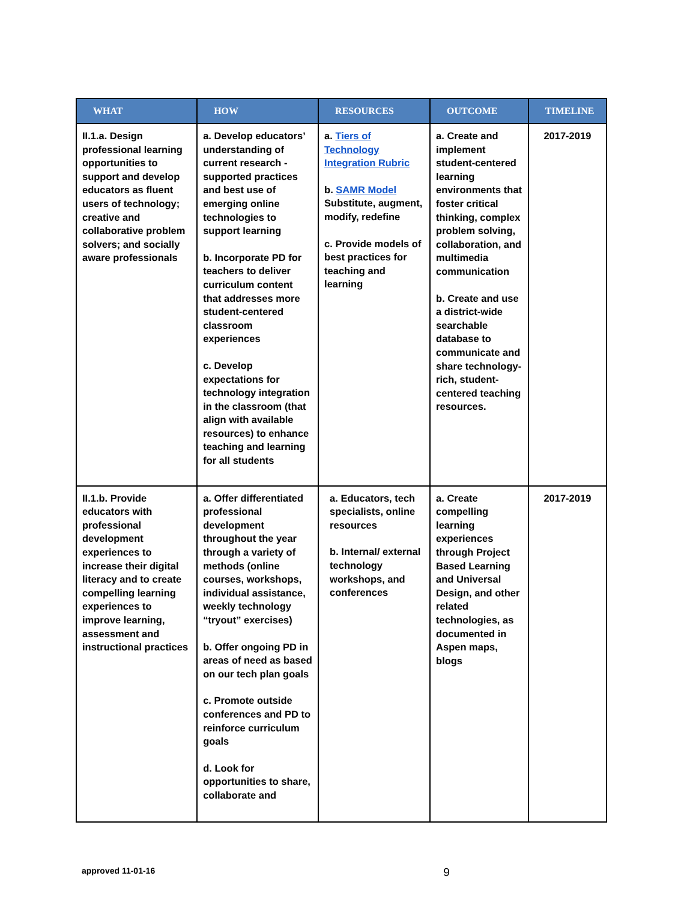| WHAT | HOW | RESOURCES | OUTCOME | TIMELINE |
| --- | --- | --- | --- | --- |
| II.1.a. Design professional learning opportunities to support and develop educators as fluent users of technology; creative and collaborative problem solvers; and socially aware professionals | a. Develop educators’ understanding of current research - supported practices and best use of emerging online technologies to support learning b. Incorporate PD for teachers to deliver curriculum content that addresses more student-centered classroom experiences c. Develop expectations for technology integration in the classroom (that align with available resources) to enhance teaching and learning for all students | a. Tiers of Technology Integration Rubric b. SAMR Model Substitute, augment, modify, redefine c. Provide models of best practices for teaching and learning | a. Create and implement student-centered learning environments that foster critical thinking, complex problem solving, collaboration, and multimedia communication b. Create and use a district-wide searchable database to communicate and share technology-rich, student-centered teaching resources. | 2017-2019 |
| II.1.b. Provide educators with professional development experiences to increase their digital literacy and to create compelling learning experiences to improve learning, assessment and instructional practices | a. Offer differentiated professional development throughout the year through a variety of methods (online courses, workshops, individual assistance, weekly technology “tryout” exercises) b. Offer ongoing PD in areas of need as based on our tech plan goals c. Promote outside conferences and PD to reinforce curriculum goals d. Look for opportunities to share, collaborate and | a. Educators, tech specialists, online resources b. Internal/ external technology workshops, and conferences | a. Create compelling learning experiences through Project Based Learning and Universal Design, and other related technologies, as documented in Aspen maps, blogs | 2017-2019 |
approved 11-01-16 9